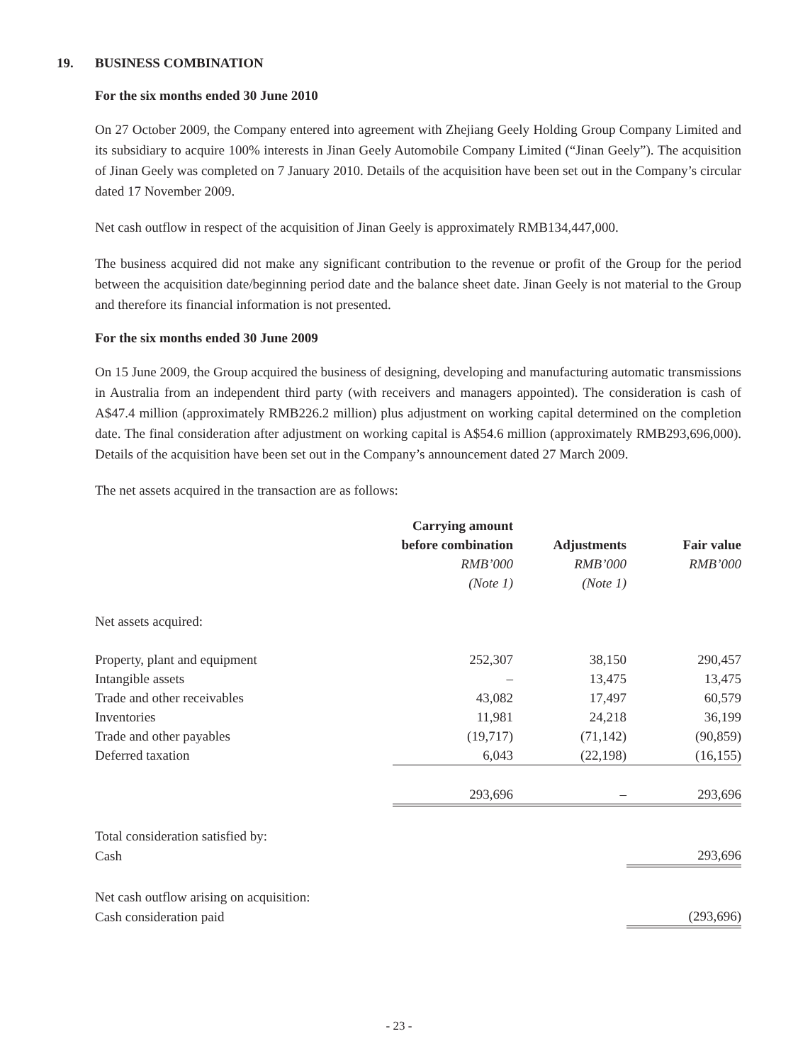19. BUSINESS COMBINATION
For the six months ended 30 June 2010
On 27 October 2009, the Company entered into agreement with Zhejiang Geely Holding Group Company Limited and its subsidiary to acquire 100% interests in Jinan Geely Automobile Company Limited (“Jinan Geely”). The acquisition of Jinan Geely was completed on 7 January 2010. Details of the acquisition have been set out in the Company’s circular dated 17 November 2009.
Net cash outflow in respect of the acquisition of Jinan Geely is approximately RMB134,447,000.
The business acquired did not make any significant contribution to the revenue or profit of the Group for the period between the acquisition date/beginning period date and the balance sheet date. Jinan Geely is not material to the Group and therefore its financial information is not presented.
For the six months ended 30 June 2009
On 15 June 2009, the Group acquired the business of designing, developing and manufacturing automatic transmissions in Australia from an independent third party (with receivers and managers appointed). The consideration is cash of A$47.4 million (approximately RMB226.2 million) plus adjustment on working capital determined on the completion date. The final consideration after adjustment on working capital is A$54.6 million (approximately RMB293,696,000). Details of the acquisition have been set out in the Company’s announcement dated 27 March 2009.
The net assets acquired in the transaction are as follows:
| | Carrying amount | | |
| | before combination | Adjustments | Fair value |
| | RMB’000 | RMB’000 | RMB’000 |
| | (Note 1) | (Note 1) | |
| Net assets acquired: | | | |
| Property, plant and equipment | 252,307 | 38,150 | 290,457 |
| Intangible assets | – | 13,475 | 13,475 |
| Trade and other receivables | 43,082 | 17,497 | 60,579 |
| Inventories | 11,981 | 24,218 | 36,199 |
| Trade and other payables | (19,717) | (71,142) | (90,859) |
| Deferred taxation | 6,043 | (22,198) | (16,155) |
| | 293,696 | – | 293,696 |
| Total consideration satisfied by: | | | |
| Cash | | | 293,696 |
| Net cash outflow arising on acquisition: | | | |
| Cash consideration paid | | | (293,696) |
- 23 -